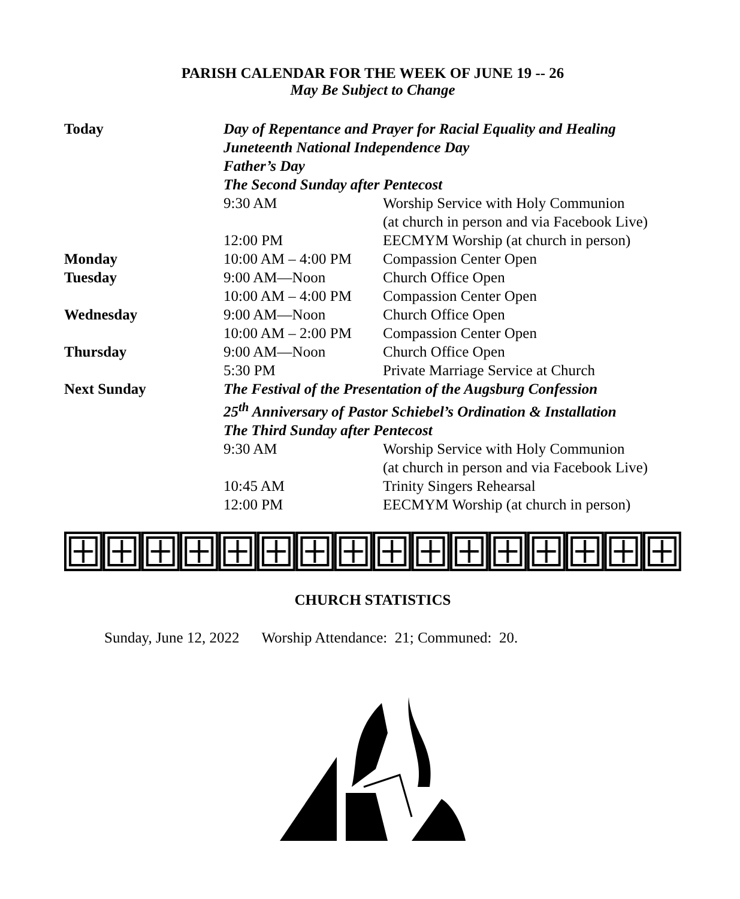PARISH CALENDAR FOR THE WEEK OF JUNE 19 -- 26
May Be Subject to Change
| Today | Day of Repentance and Prayer for Racial Equality and Healing | |
| | Juneteenth National Independence Day | |
| | Father’s Day | |
| | The Second Sunday after Pentecost | |
| | 9:30 AM | Worship Service with Holy Communion (at church in person and via Facebook Live) |
| | 12:00 PM | EECMYM Worship (at church in person) |
| Monday | 10:00 AM – 4:00 PM | Compassion Center Open |
| Tuesday | 9:00 AM—Noon | Church Office Open |
| | 10:00 AM – 4:00 PM | Compassion Center Open |
| Wednesday | 9:00 AM—Noon | Church Office Open |
| | 10:00 AM – 2:00 PM | Compassion Center Open |
| Thursday | 9:00 AM—Noon | Church Office Open |
| | 5:30 PM | Private Marriage Service at Church |
| Next Sunday | The Festival of the Presentation of the Augsburg Confession | |
| | 25<sup>th</sup> Anniversary of Pastor Schiebel’s Ordination & Installation | |
| | The Third Sunday after Pentecost | |
| | 9:30 AM | Worship Service with Holy Communion (at church in person and via Facebook Live) |
| | 10:45 AM | Trinity Singers Rehearsal |
| | 12:00 PM | EECMYM Worship (at church in person) |
CHURCH STATISTICS
Sunday, June 12, 2022 Worship Attendance: 21; Communed: 20.